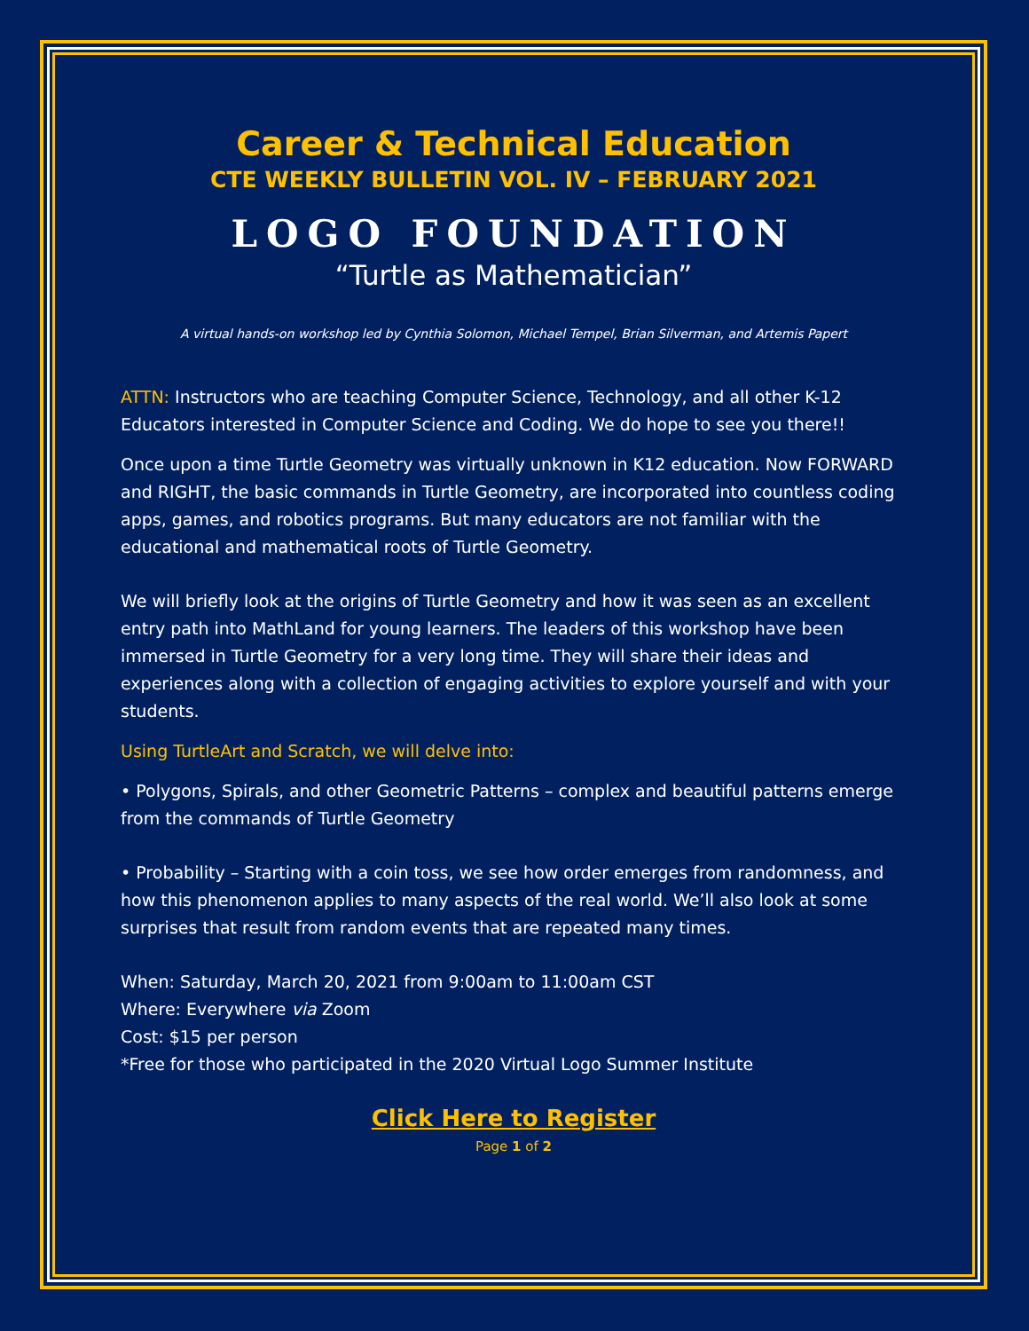Career & Technical Education
CTE WEEKLY BULLETIN VOL. IV – FEBRUARY 2021
LOGO FOUNDATION
“Turtle as Mathematician”
A virtual hands-on workshop led by Cynthia Solomon, Michael Tempel, Brian Silverman, and Artemis Papert
ATTN: Instructors who are teaching Computer Science, Technology, and all other K-12 Educators interested in Computer Science and Coding. We do hope to see you there!!
Once upon a time Turtle Geometry was virtually unknown in K12 education. Now FORWARD and RIGHT, the basic commands in Turtle Geometry, are incorporated into countless coding apps, games, and robotics programs. But many educators are not familiar with the educational and mathematical roots of Turtle Geometry.
We will briefly look at the origins of Turtle Geometry and how it was seen as an excellent entry path into MathLand for young learners. The leaders of this workshop have been immersed in Turtle Geometry for a very long time. They will share their ideas and experiences along with a collection of engaging activities to explore yourself and with your students.
Using TurtleArt and Scratch, we will delve into:
• Polygons, Spirals, and other Geometric Patterns – complex and beautiful patterns emerge from the commands of Turtle Geometry
• Probability – Starting with a coin toss, we see how order emerges from randomness, and how this phenomenon applies to many aspects of the real world. We’ll also look at some surprises that result from random events that are repeated many times.
When: Saturday, March 20, 2021 from 9:00am to 11:00am CST
Where: Everywhere via Zoom
Cost: $15 per person
*Free for those who participated in the 2020 Virtual Logo Summer Institute
Click Here to Register
Page 1 of 2